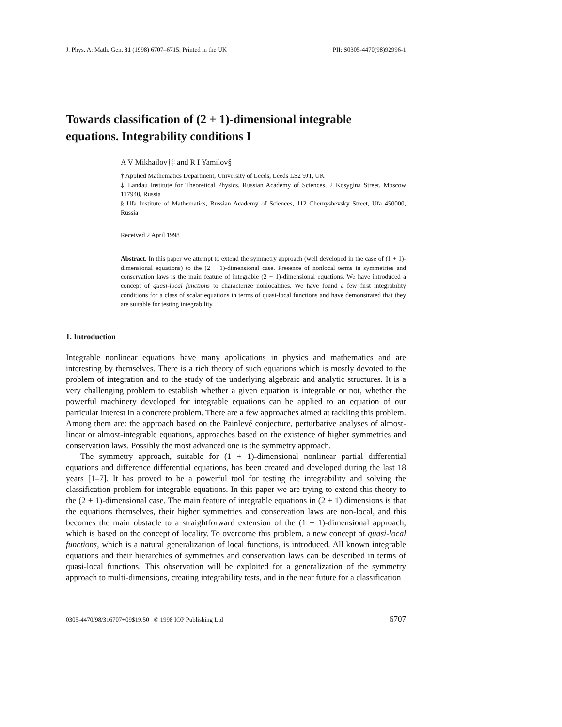J. Phys. A: Math. Gen. 31 (1998) 6707–6715. Printed in the UK PII: S0305-4470(98)92996-1
Towards classification of (2 + 1)-dimensional integrable equations. Integrability conditions I
A V Mikhailov†‡ and R I Yamilov§
† Applied Mathematics Department, University of Leeds, Leeds LS2 9JT, UK
‡ Landau Institute for Theoretical Physics, Russian Academy of Sciences, 2 Kosygina Street, Moscow 117940, Russia
§ Ufa Institute of Mathematics, Russian Academy of Sciences, 112 Chernyshevsky Street, Ufa 450000, Russia
Received 2 April 1998
Abstract. In this paper we attempt to extend the symmetry approach (well developed in the case of (1 + 1)-dimensional equations) to the (2 + 1)-dimensional case. Presence of nonlocal terms in symmetries and conservation laws is the main feature of integrable (2 + 1)-dimensional equations. We have introduced a concept of quasi-local functions to characterize nonlocalities. We have found a few first integrability conditions for a class of scalar equations in terms of quasi-local functions and have demonstrated that they are suitable for testing integrability.
1. Introduction
Integrable nonlinear equations have many applications in physics and mathematics and are interesting by themselves. There is a rich theory of such equations which is mostly devoted to the problem of integration and to the study of the underlying algebraic and analytic structures. It is a very challenging problem to establish whether a given equation is integrable or not, whether the powerful machinery developed for integrable equations can be applied to an equation of our particular interest in a concrete problem. There are a few approaches aimed at tackling this problem. Among them are: the approach based on the Painlevé conjecture, perturbative analyses of almost-linear or almost-integrable equations, approaches based on the existence of higher symmetries and conservation laws. Possibly the most advanced one is the symmetry approach.
The symmetry approach, suitable for (1 + 1)-dimensional nonlinear partial differential equations and difference differential equations, has been created and developed during the last 18 years [1–7]. It has proved to be a powerful tool for testing the integrability and solving the classification problem for integrable equations. In this paper we are trying to extend this theory to the (2 + 1)-dimensional case. The main feature of integrable equations in (2 + 1) dimensions is that the equations themselves, their higher symmetries and conservation laws are non-local, and this becomes the main obstacle to a straightforward extension of the (1 + 1)-dimensional approach, which is based on the concept of locality. To overcome this problem, a new concept of quasi-local functions, which is a natural generalization of local functions, is introduced. All known integrable equations and their hierarchies of symmetries and conservation laws can be described in terms of quasi-local functions. This observation will be exploited for a generalization of the symmetry approach to multi-dimensions, creating integrability tests, and in the near future for a classification
0305-4470/98/316707+09$19.50 © 1998 IOP Publishing Ltd 6707